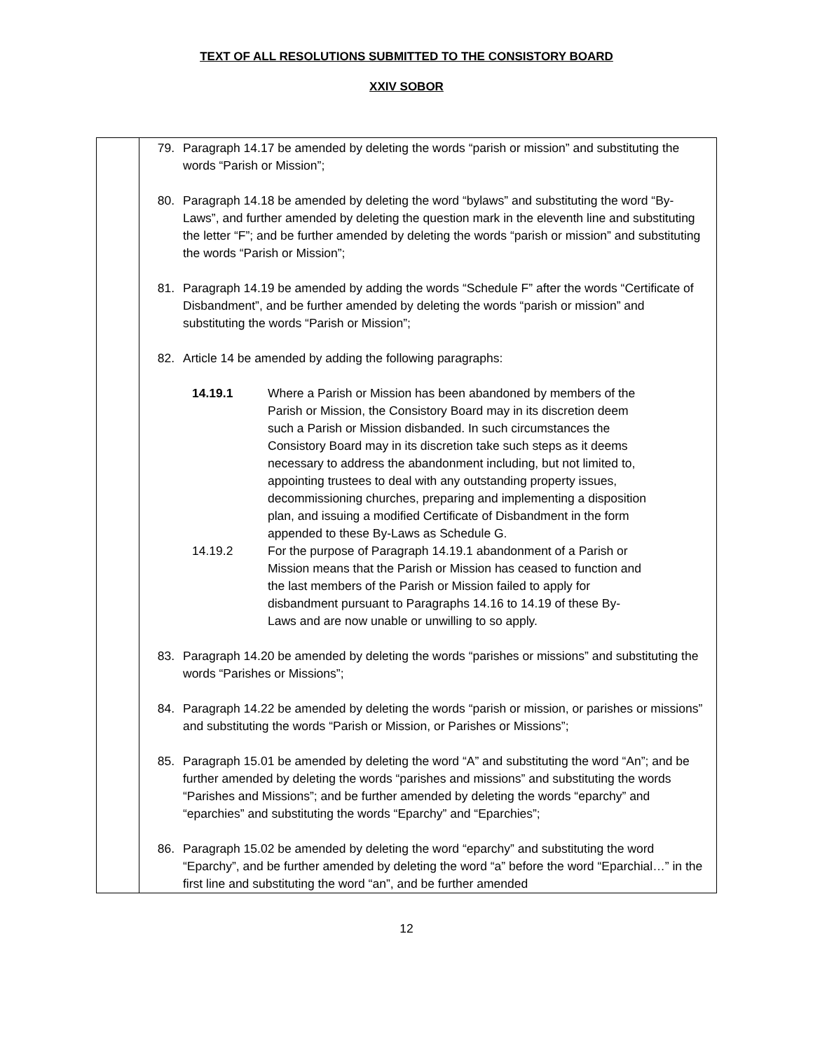TEXT OF ALL RESOLUTIONS SUBMITTED TO THE CONSISTORY BOARD
XXIV SOBOR
| | 79. Paragraph 14.17 be amended by deleting the words “parish or mission” and substituting the words “Parish or Mission”; 80. Paragraph 14.18 be amended by deleting the word “bylaws” and substituting the word “By-Laws”, and further amended by deleting the question mark in the eleventh line and substituting the letter “F”; and be further amended by deleting the words “parish or mission” and substituting the words “Parish or Mission”; 81. Paragraph 14.19 be amended by adding the words “Schedule F” after the words “Certificate of Disbandment”, and be further amended by deleting the words “parish or mission” and substituting the words “Parish or Mission”; 82. Article 14 be amended by adding the following paragraphs: 14.19.1 Where a Parish or Mission has been abandoned by members of the Parish or Mission, the Consistory Board may in its discretion deem such a Parish or Mission disbanded. In such circumstances the Consistory Board may in its discretion take such steps as it deems necessary to address the abandonment including, but not limited to, appointing trustees to deal with any outstanding property issues, decommissioning churches, preparing and implementing a disposition plan, and issuing a modified Certificate of Disbandment in the form appended to these By-Laws as Schedule G. 14.19.2 For the purpose of Paragraph 14.19.1 abandonment of a Parish or Mission means that the Parish or Mission has ceased to function and the last members of the Parish or Mission failed to apply for disbandment pursuant to Paragraphs 14.16 to 14.19 of these By-Laws and are now unable or unwilling to so apply. 83. Paragraph 14.20 be amended by deleting the words “parishes or missions” and substituting the words “Parishes or Missions”; 84. Paragraph 14.22 be amended by deleting the words “parish or mission, or parishes or missions” and substituting the words “Parish or Mission, or Parishes or Missions”; 85. Paragraph 15.01 be amended by deleting the word “A” and substituting the word “An”; and be further amended by deleting the words “parishes and missions” and substituting the words “Parishes and Missions”; and be further amended by deleting the words “eparchy” and “eparchies” and substituting the words “Eparchy” and “Eparchies”; 86. Paragraph 15.02 be amended by deleting the word “eparchy” and substituting the word “Eparchy”, and be further amended by deleting the word “a” before the word “Eparchial…” in the first line and substituting the word “an”, and be further amended |
12